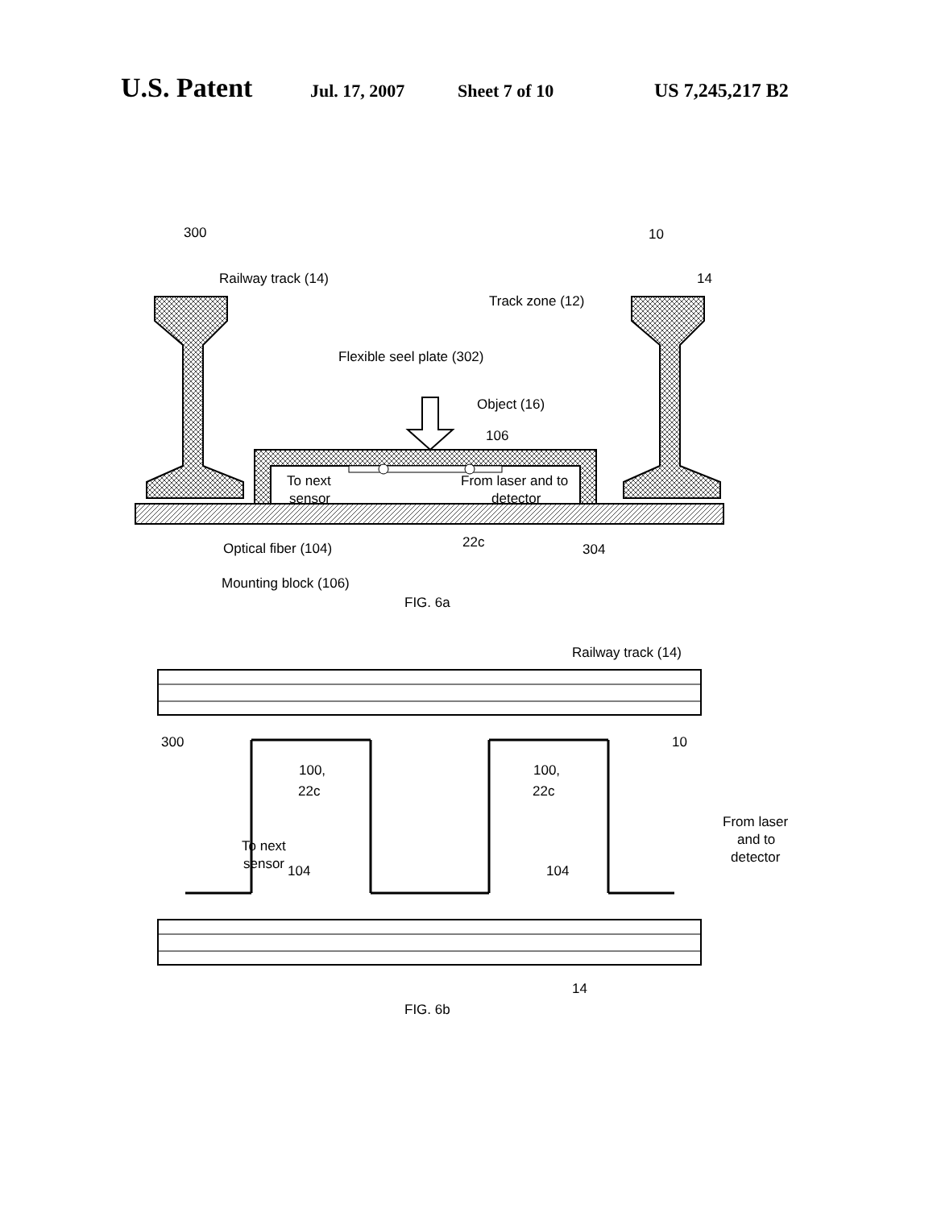U.S. Patent Jul. 17, 2007 Sheet 7 of 10 US 7,245,217 B2
300
10
Railway track (14)
14
Track zone (12)
Flexible seel plate (302)
Object (16)
106
To next
sensor
From laser and to
detector
Optical fiber (104)
22c
304
Mounting block (106)
FIG. 6a
Railway track (14)
300
10
100,
22c
100,
22c
To next
sensor
104
104
From laser
and to
detector
14
FIG. 6b